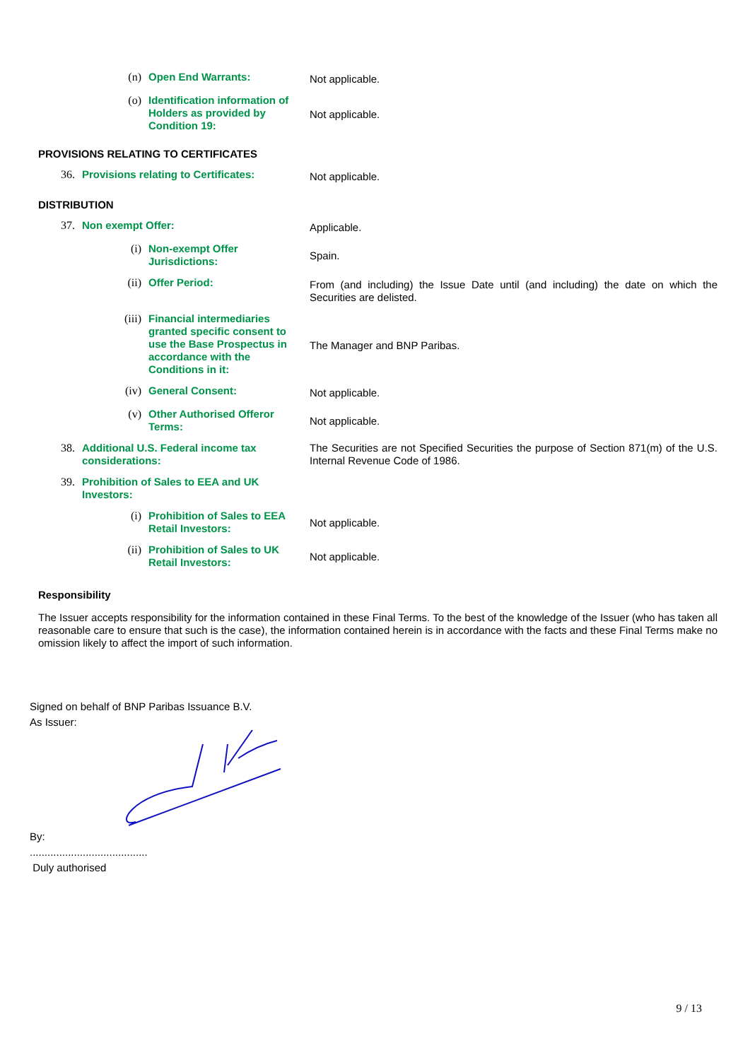(n)
Open End Warrants:
Not applicable.
(o)
Identification information of Holders as provided by Condition 19:
Not applicable.
PROVISIONS RELATING TO CERTIFICATES
36.
Provisions relating to Certificates:
Not applicable.
DISTRIBUTION
37.
Non exempt Offer:
Applicable.
(i)
Non-exempt Offer Jurisdictions:
Spain.
(ii)
Offer Period:
From (and including) the Issue Date until (and including) the date on which the Securities are delisted.
(iii)
Financial intermediaries granted specific consent to use the Base Prospectus in accordance with the Conditions in it:
The Manager and BNP Paribas.
(iv)
General Consent:
Not applicable.
(v)
Other Authorised Offeror Terms:
Not applicable.
38.
Additional U.S. Federal income tax considerations:
The Securities are not Specified Securities the purpose of Section 871(m) of the U.S. Internal Revenue Code of 1986.
39.
Prohibition of Sales to EEA and UK Investors:
(i)
Prohibition of Sales to EEA Retail Investors:
Not applicable.
(ii)
Prohibition of Sales to UK Retail Investors:
Not applicable.
Responsibility
The Issuer accepts responsibility for the information contained in these Final Terms. To the best of the knowledge of the Issuer (who has taken all reasonable care to ensure that such is the case), the information contained herein is in accordance with the facts and these Final Terms make no omission likely to affect the import of such information.
Signed on behalf of BNP Paribas Issuance B.V.
As Issuer: By:
........................................
Duly authorised
9 / 13